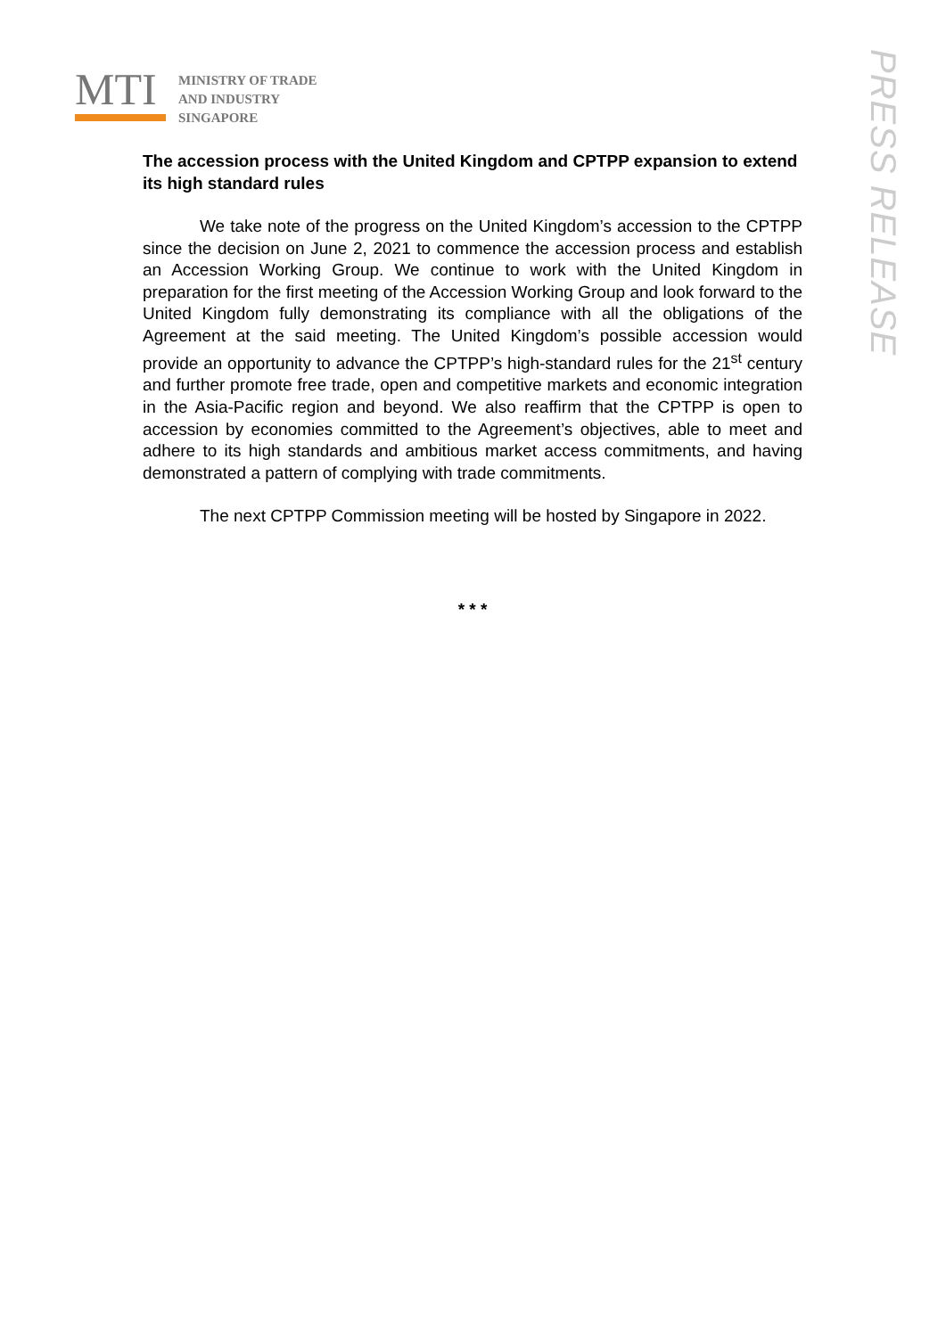MTI
MINISTRY OF TRADE
AND INDUSTRY
SINGAPORE
PRESS RELEASE
The accession process with the United Kingdom and CPTPP expansion to extend its high standard rules
We take note of the progress on the United Kingdom’s accession to the CPTPP since the decision on June 2, 2021 to commence the accession process and establish an Accession Working Group. We continue to work with the United Kingdom in preparation for the first meeting of the Accession Working Group and look forward to the United Kingdom fully demonstrating its compliance with all the obligations of the Agreement at the said meeting. The United Kingdom’s possible accession would provide an opportunity to advance the CPTPP’s high-standard rules for the 21<sup>st</sup> century and further promote free trade, open and competitive markets and economic integration in the Asia-Pacific region and beyond. We also reaffirm that the CPTPP is open to accession by economies committed to the Agreement’s objectives, able to meet and adhere to its high standards and ambitious market access commitments, and having demonstrated a pattern of complying with trade commitments.
The next CPTPP Commission meeting will be hosted by Singapore in 2022.
* * *